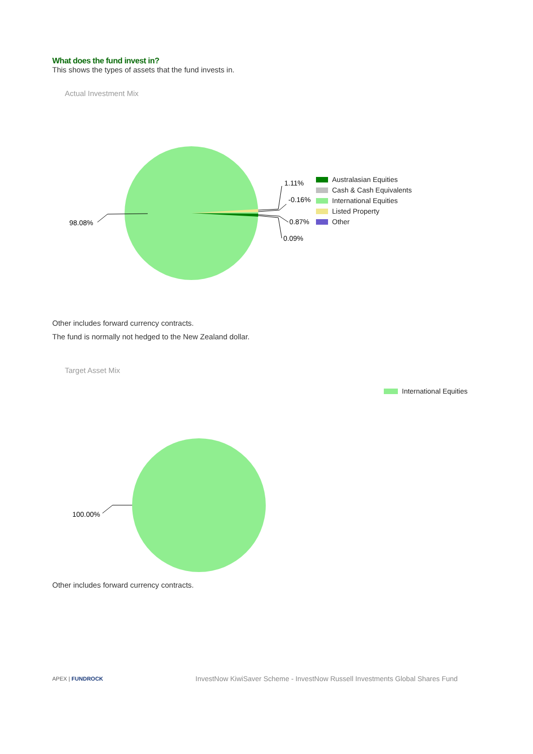What does the fund invest in?
This shows the types of assets that the fund invests in.
Actual Investment Mix
98.08%
1.11%
-0.16%
0.87%
0.09%
Australasian Equities
Cash & Cash Equivalents
International Equities
Listed Property
Other
Other includes forward currency contracts.
The fund is normally not hedged to the New Zealand dollar.
Target Asset Mix
100.00%
International Equities
Other includes forward currency contracts.
APEX | FUNDROCK
InvestNow KiwiSaver Scheme - InvestNow Russell Investments Global Shares Fund